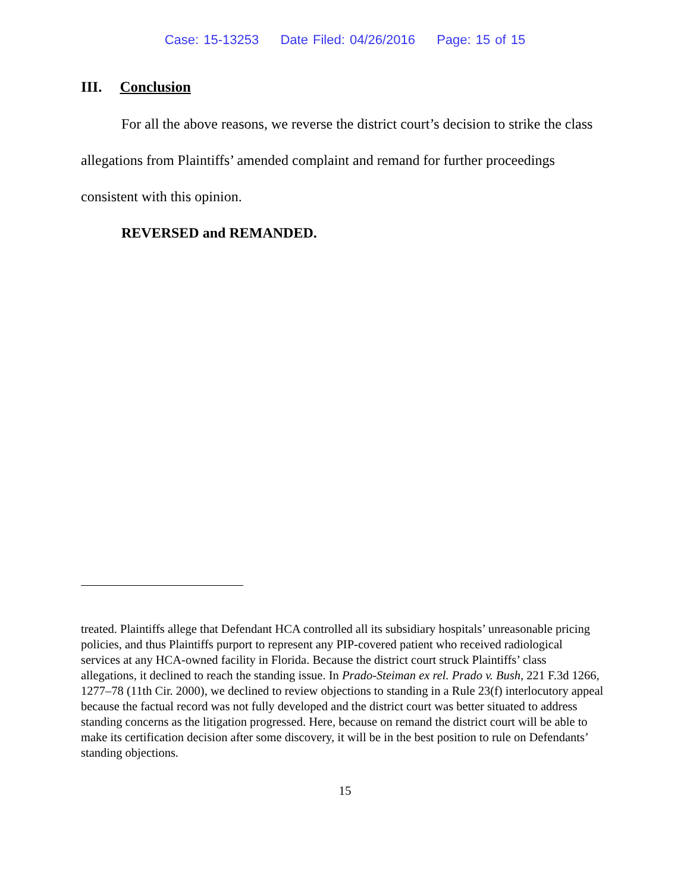Case: 15-13253 Date Filed: 04/26/2016 Page: 15 of 15
III. Conclusion
For all the above reasons, we reverse the district court’s decision to strike the class allegations from Plaintiffs’ amended complaint and remand for further proceedings consistent with this opinion.
REVERSED and REMANDED.
treated. Plaintiffs allege that Defendant HCA controlled all its subsidiary hospitals’ unreasonable pricing policies, and thus Plaintiffs purport to represent any PIP-covered patient who received radiological services at any HCA-owned facility in Florida. Because the district court struck Plaintiffs’ class allegations, it declined to reach the standing issue. In Prado-Steiman ex rel. Prado v. Bush, 221 F.3d 1266, 1277–78 (11th Cir. 2000), we declined to review objections to standing in a Rule 23(f) interlocutory appeal because the factual record was not fully developed and the district court was better situated to address standing concerns as the litigation progressed. Here, because on remand the district court will be able to make its certification decision after some discovery, it will be in the best position to rule on Defendants’ standing objections.
15